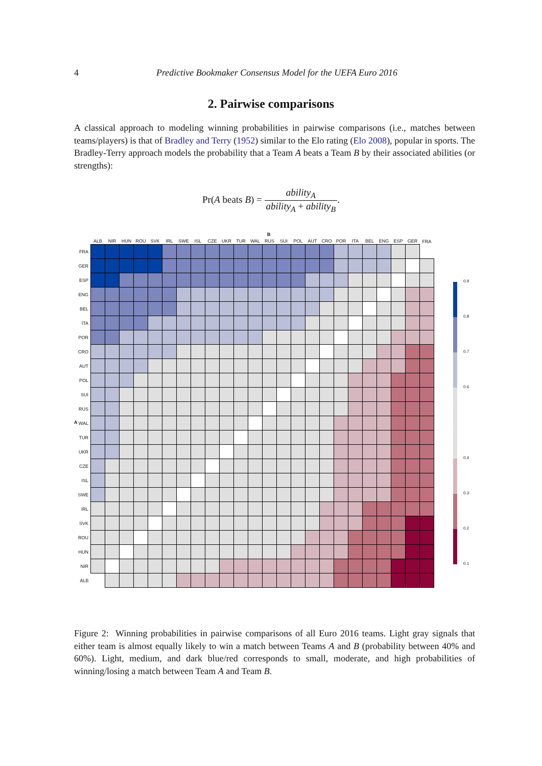4
Predictive Bookmaker Consensus Model for the UEFA Euro 2016
2. Pairwise comparisons
A classical approach to modeling winning probabilities in pairwise comparisons (i.e., matches between teams/players) is that of Bradley and Terry (1952) similar to the Elo rating (Elo 2008), popular in sports. The Bradley-Terry approach models the probability that a Team A beats a Team B by their associated abilities (or strengths):
Pr(A beats B) = ability<sub>A</sub> ability<sub>A</sub> + ability<sub>B</sub>.
B
A
| | ALB | NIR | HUN | ROU | SVK | IRL | SWE | ISL | CZE | UKR | TUR | WAL | RUS | SUI | POL | AUT | CRO | POR | ITA | BEL | ENG | ESP | GER | FRA |
| --- | --- | --- | --- | --- | --- | --- | --- | --- | --- | --- | --- | --- | --- | --- | --- | --- | --- | --- | --- | --- | --- | --- | --- | --- |
| FRA | | | | | | | | | | | | | | | | | | | | | | | | |
| GER | | | | | | | | | | | | | | | | | | | | | | | | |
| ESP | | | | | | | | | | | | | | | | | | | | | | | | |
| ENG | | | | | | | | | | | | | | | | | | | | | | | | |
| BEL | | | | | | | | | | | | | | | | | | | | | | | | |
| ITA | | | | | | | | | | | | | | | | | | | | | | | | |
| POR | | | | | | | | | | | | | | | | | | | | | | | | |
| CRO | | | | | | | | | | | | | | | | | | | | | | | | |
| AUT | | | | | | | | | | | | | | | | | | | | | | | | |
| POL | | | | | | | | | | | | | | | | | | | | | | | | |
| SUI | | | | | | | | | | | | | | | | | | | | | | | | |
| RUS | | | | | | | | | | | | | | | | | | | | | | | | |
| WAL | | | | | | | | | | | | | | | | | | | | | | | | |
| TUR | | | | | | | | | | | | | | | | | | | | | | | | |
| UKR | | | | | | | | | | | | | | | | | | | | | | | | |
| CZE | | | | | | | | | | | | | | | | | | | | | | | | |
| ISL | | | | | | | | | | | | | | | | | | | | | | | | |
| SWE | | | | | | | | | | | | | | | | | | | | | | | | |
| IRL | | | | | | | | | | | | | | | | | | | | | | | | |
| SVK | | | | | | | | | | | | | | | | | | | | | | | | |
| ROU | | | | | | | | | | | | | | | | | | | | | | | | |
| HUN | | | | | | | | | | | | | | | | | | | | | | | | |
| NIR | | | | | | | | | | | | | | | | | | | | | | | | |
| ALB | | | | | | | | | | | | | | | | | | | | | | | | |
0.9
0.8
0.7
0.6
0.4
0.3
0.2
0.1
Figure 2: Winning probabilities in pairwise comparisons of all Euro 2016 teams. Light gray signals that either team is almost equally likely to win a match between Teams A and B (probability between 40% and 60%). Light, medium, and dark blue/red corresponds to small, moderate, and high probabilities of winning/losing a match between Team A and Team B.